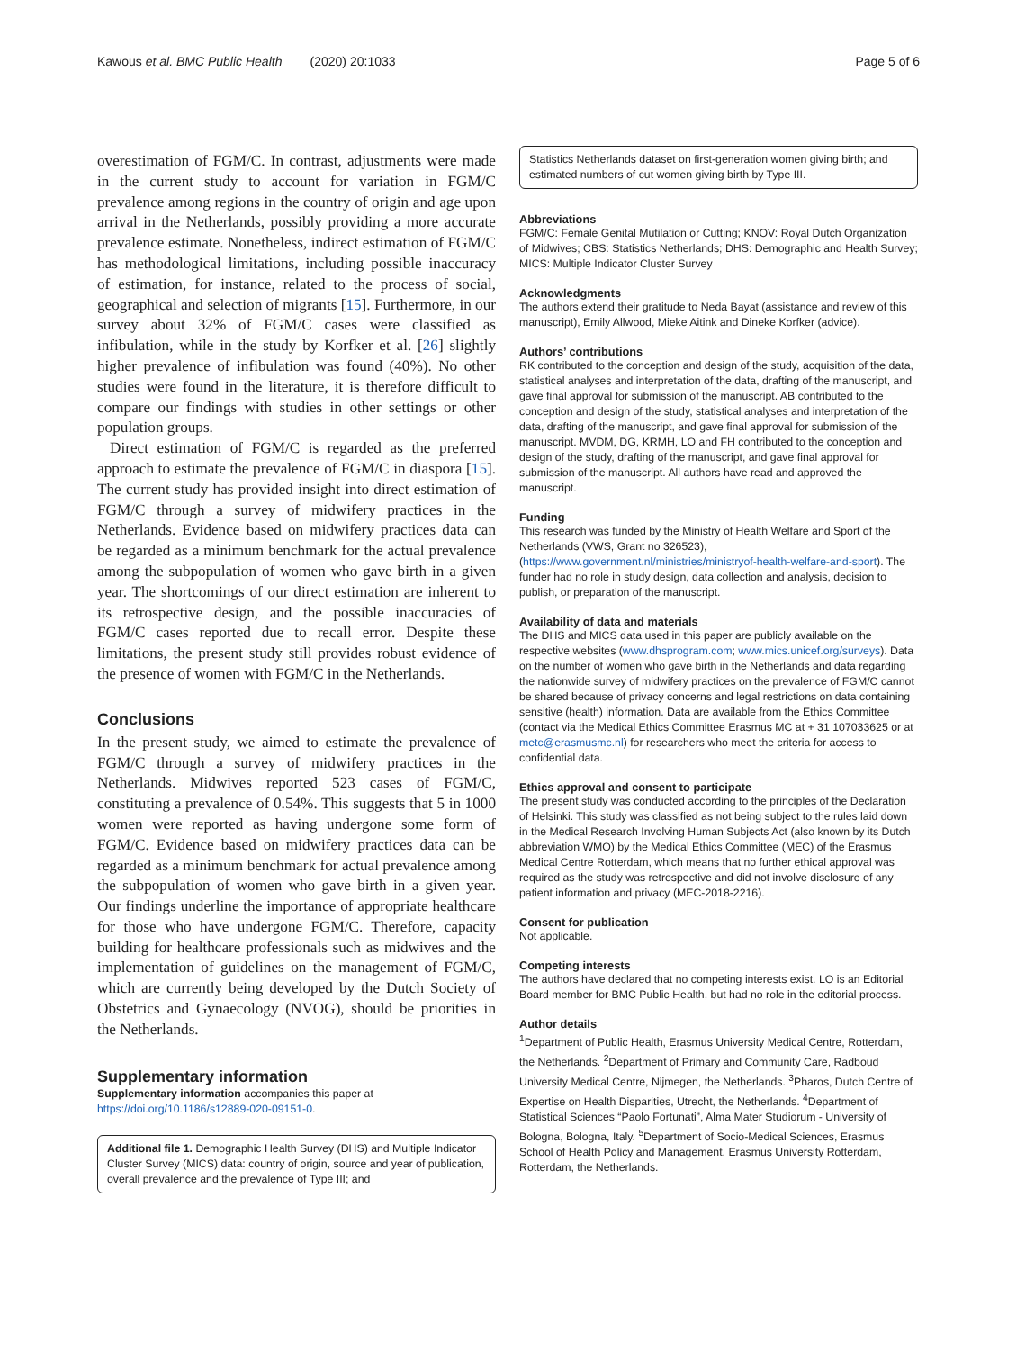Kawous et al. BMC Public Health (2020) 20:1033 Page 5 of 6
overestimation of FGM/C. In contrast, adjustments were made in the current study to account for variation in FGM/C prevalence among regions in the country of origin and age upon arrival in the Netherlands, possibly providing a more accurate prevalence estimate. Nonetheless, indirect estimation of FGM/C has methodological limitations, including possible inaccuracy of estimation, for instance, related to the process of social, geographical and selection of migrants [15]. Furthermore, in our survey about 32% of FGM/C cases were classified as infibulation, while in the study by Korfker et al. [26] slightly higher prevalence of infibulation was found (40%). No other studies were found in the literature, it is therefore difficult to compare our findings with studies in other settings or other population groups.
Direct estimation of FGM/C is regarded as the preferred approach to estimate the prevalence of FGM/C in diaspora [15]. The current study has provided insight into direct estimation of FGM/C through a survey of midwifery practices in the Netherlands. Evidence based on midwifery practices data can be regarded as a minimum benchmark for the actual prevalence among the subpopulation of women who gave birth in a given year. The shortcomings of our direct estimation are inherent to its retrospective design, and the possible inaccuracies of FGM/C cases reported due to recall error. Despite these limitations, the present study still provides robust evidence of the presence of women with FGM/C in the Netherlands.
Conclusions
In the present study, we aimed to estimate the prevalence of FGM/C through a survey of midwifery practices in the Netherlands. Midwives reported 523 cases of FGM/C, constituting a prevalence of 0.54%. This suggests that 5 in 1000 women were reported as having undergone some form of FGM/C. Evidence based on midwifery practices data can be regarded as a minimum benchmark for actual prevalence among the subpopulation of women who gave birth in a given year. Our findings underline the importance of appropriate healthcare for those who have undergone FGM/C. Therefore, capacity building for healthcare professionals such as midwives and the implementation of guidelines on the management of FGM/C, which are currently being developed by the Dutch Society of Obstetrics and Gynaecology (NVOG), should be priorities in the Netherlands.
Supplementary information
Supplementary information accompanies this paper at https://doi.org/10.1186/s12889-020-09151-0.
Additional file 1. Demographic Health Survey (DHS) and Multiple Indicator Cluster Survey (MICS) data: country of origin, source and year of publication, overall prevalence and the prevalence of Type III; and
Statistics Netherlands dataset on first-generation women giving birth; and estimated numbers of cut women giving birth by Type III.
Abbreviations
FGM/C: Female Genital Mutilation or Cutting; KNOV: Royal Dutch Organization of Midwives; CBS: Statistics Netherlands; DHS: Demographic and Health Survey; MICS: Multiple Indicator Cluster Survey
Acknowledgments
The authors extend their gratitude to Neda Bayat (assistance and review of this manuscript), Emily Allwood, Mieke Aitink and Dineke Korfker (advice).
Authors’ contributions
RK contributed to the conception and design of the study, acquisition of the data, statistical analyses and interpretation of the data, drafting of the manuscript, and gave final approval for submission of the manuscript. AB contributed to the conception and design of the study, statistical analyses and interpretation of the data, drafting of the manuscript, and gave final approval for submission of the manuscript. MVDM, DG, KRMH, LO and FH contributed to the conception and design of the study, drafting of the manuscript, and gave final approval for submission of the manuscript. All authors have read and approved the manuscript.
Funding
This research was funded by the Ministry of Health Welfare and Sport of the Netherlands (VWS, Grant no 326523), (https://www.government.nl/ministries/ministryof-health-welfare-and-sport). The funder had no role in study design, data collection and analysis, decision to publish, or preparation of the manuscript.
Availability of data and materials
The DHS and MICS data used in this paper are publicly available on the respective websites (www.dhsprogram.com; www.mics.unicef.org/surveys). Data on the number of women who gave birth in the Netherlands and data regarding the nationwide survey of midwifery practices on the prevalence of FGM/C cannot be shared because of privacy concerns and legal restrictions on data containing sensitive (health) information. Data are available from the Ethics Committee (contact via the Medical Ethics Committee Erasmus MC at + 31 107033625 or at metc@erasmusmc.nl) for researchers who meet the criteria for access to confidential data.
Ethics approval and consent to participate
The present study was conducted according to the principles of the Declaration of Helsinki. This study was classified as not being subject to the rules laid down in the Medical Research Involving Human Subjects Act (also known by its Dutch abbreviation WMO) by the Medical Ethics Committee (MEC) of the Erasmus Medical Centre Rotterdam, which means that no further ethical approval was required as the study was retrospective and did not involve disclosure of any patient information and privacy (MEC-2018-2216).
Consent for publication
Not applicable.
Competing interests
The authors have declared that no competing interests exist. LO is an Editorial Board member for BMC Public Health, but had no role in the editorial process.
Author details
<sup>1</sup> Department of Public Health, Erasmus University Medical Centre, Rotterdam, the Netherlands. <sup>2</sup>Department of Primary and Community Care, Radboud University Medical Centre, Nijmegen, the Netherlands. <sup>3</sup>Pharos, Dutch Centre of Expertise on Health Disparities, Utrecht, the Netherlands. <sup>4</sup>Department of Statistical Sciences “Paolo Fortunati”, Alma Mater Studiorum - University of Bologna, Bologna, Italy. <sup>5</sup>Department of Socio-Medical Sciences, Erasmus School of Health Policy and Management, Erasmus University Rotterdam, Rotterdam, the Netherlands.